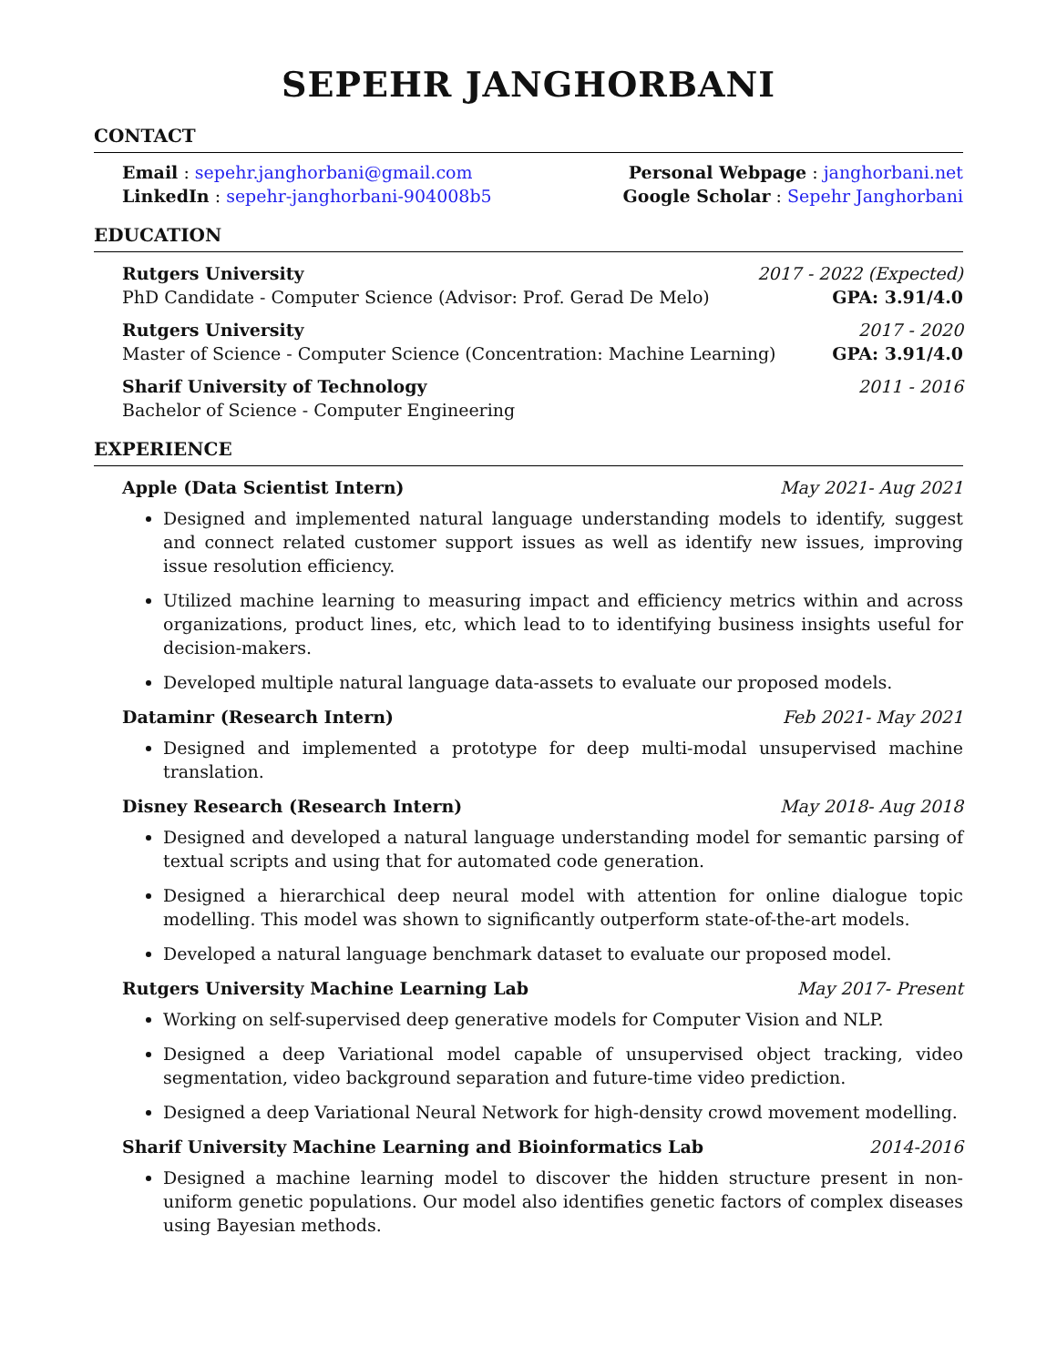SEPEHR JANGHORBANI
CONTACT
Email : sepehr.janghorbani@gmail.com Personal Webpage : janghorbani.net
LinkedIn : sepehr-janghorbani-904008b5 Google Scholar : Sepehr Janghorbani
EDUCATION
Rutgers University 2017 - 2022 (Expected)
PhD Candidate - Computer Science (Advisor: Prof. Gerad De Melo) GPA: 3.91/4.0
Rutgers University 2017 - 2020
Master of Science - Computer Science (Concentration: Machine Learning) GPA: 3.91/4.0
Sharif University of Technology 2011 - 2016
Bachelor of Science - Computer Engineering
EXPERIENCE
Apple (Data Scientist Intern) May 2021- Aug 2021
Designed and implemented natural language understanding models to identify, suggest and connect related customer support issues as well as identify new issues, improving issue resolution efficiency.
Utilized machine learning to measuring impact and efficiency metrics within and across organizations, product lines, etc, which lead to to identifying business insights useful for decision-makers.
Developed multiple natural language data-assets to evaluate our proposed models.
Dataminr (Research Intern) Feb 2021- May 2021
Designed and implemented a prototype for deep multi-modal unsupervised machine translation.
Disney Research (Research Intern) May 2018- Aug 2018
Designed and developed a natural language understanding model for semantic parsing of textual scripts and using that for automated code generation.
Designed a hierarchical deep neural model with attention for online dialogue topic modelling. This model was shown to significantly outperform state-of-the-art models.
Developed a natural language benchmark dataset to evaluate our proposed model.
Rutgers University Machine Learning Lab May 2017- Present
Working on self-supervised deep generative models for Computer Vision and NLP.
Designed a deep Variational model capable of unsupervised object tracking, video segmentation, video background separation and future-time video prediction.
Designed a deep Variational Neural Network for high-density crowd movement modelling.
Sharif University Machine Learning and Bioinformatics Lab 2014-2016
Designed a machine learning model to discover the hidden structure present in non-uniform genetic populations. Our model also identifies genetic factors of complex diseases using Bayesian methods.